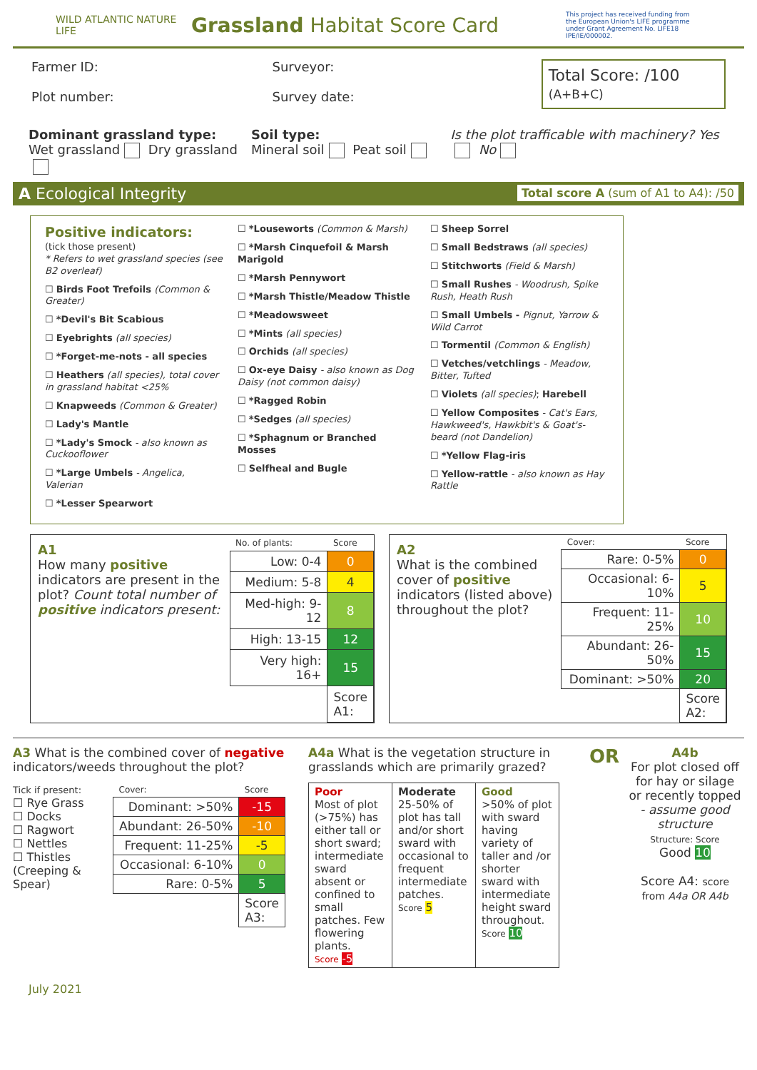WILD ATLANTIC NATURE LIFE
Grassland Habitat Score Card
This project has received funding from the European Union's LIFE programme under Grant Agreement No. LIFE18 IPE/IE/000002.
Farmer ID:
Plot number:
Surveyor:
Survey date:
Total Score: /100
(A+B+C)
Dominant grassland type:
Wet grassland Dry grassland
Soil type:
Mineral soil Peat soil
Is the plot trafficable with machinery? Yes No
A Ecological Integrity Total score A (sum of A1 to A4): /50
Positive indicators:
(tick those present)
* Refers to wet grassland species (see B2 overleaf)
☐ Birds Foot Trefoils (Common & Greater)
☐ *Devil's Bit Scabious
☐ Eyebrights (all species)
☐ *Forget-me-nots - all species
☐ Heathers (all species), total cover in grassland habitat <25%
☐ Knapweeds (Common & Greater)
☐ Lady's Mantle
☐ *Lady's Smock - also known as Cuckooflower
☐ *Large Umbels - Angelica, Valerian
☐ *Lesser Spearwort
☐ *Louseworts (Common & Marsh)
☐ *Marsh Cinquefoil & Marsh Marigold
☐ *Marsh Pennywort
☐ *Marsh Thistle/Meadow Thistle
☐ *Meadowsweet
☐ *Mints (all species)
☐ Orchids (all species)
☐ Ox-eye Daisy - also known as Dog Daisy (not common daisy)
☐ *Ragged Robin
☐ *Sedges (all species)
☐ *Sphagnum or Branched Mosses
☐ Selfheal and Bugle
☐ Sheep Sorrel
☐ Small Bedstraws (all species)
☐ Stitchworts (Field & Marsh)
☐ Small Rushes - Woodrush, Spike Rush, Heath Rush
☐ Small Umbels - Pignut, Yarrow & Wild Carrot
☐ Tormentil (Common & English)
☐ Vetches/vetchlings - Meadow, Bitter, Tufted
☐ Violets (all species); Harebell
☐ Yellow Composites - Cat's Ears, Hawkweed's, Hawkbit's & Goat's-beard (not Dandelion)
☐ *Yellow Flag-iris
☐ Yellow-rattle - also known as Hay Rattle
A1
How many positive indicators are present in the plot? Count total number of positive indicators present:
| No. of plants: | Score |
| Low: 0-4 | 0 |
| Medium: 5-8 | 4 |
| Med-high: 9-12 | 8 |
| High: 13-15 | 12 |
| Very high: 16+ | 15 |
| | Score A1: |
A2
What is the combined cover of positive indicators (listed above) throughout the plot?
| Cover: | Score |
| Rare: 0-5% | 0 |
| Occasional: 6-10% | 5 |
| Frequent: 11-25% | 10 |
| Abundant: 26-50% | 15 |
| Dominant: >50% | 20 |
| | Score A2: |
A3 What is the combined cover of negative indicators/weeds throughout the plot?
Tick if present:
☐ Rye Grass
☐ Docks
☐ Ragwort
☐ Nettles
☐ Thistles (Creeping & Spear)
| Cover: | Score |
| Dominant: >50% | -15 |
| Abundant: 26-50% | -10 |
| Frequent: 11-25% | -5 |
| Occasional: 6-10% | 0 |
| Rare: 0-5% | 5 |
| | Score A3: |
A4a What is the vegetation structure in grasslands which are primarily grazed?
| Poor Most of plot (>75%) has either tall or short sward; intermediate sward absent or confined to small patches. Few flowering plants. Score -5 | Moderate 25-50% of plot has tall and/or short sward with occasional to frequent intermediate patches. Score 5 | Good >50% of plot with sward having variety of taller and /or shorter sward with intermediate height sward throughout. Score 10 |
OR
A4b
For plot closed off for hay or silage or recently topped - assume good structure
Structure: Score
Good 10
Score A4: score from A4a OR A4b
July 2021